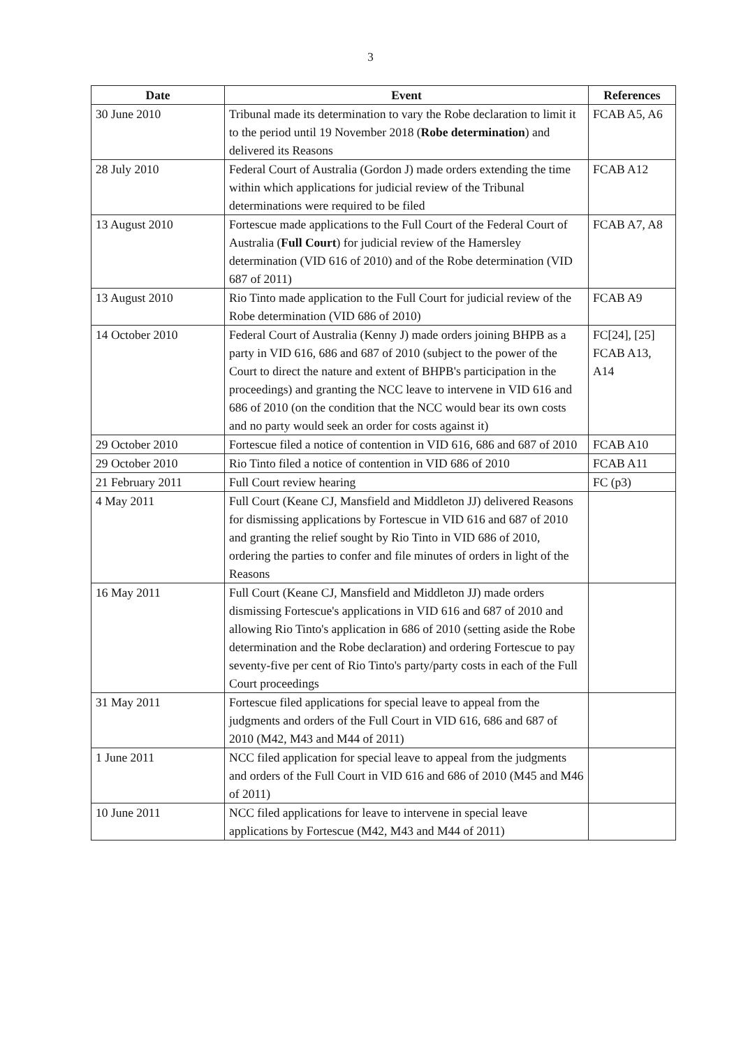3
| Date | Event | References |
| --- | --- | --- |
| 30 June 2010 | Tribunal made its determination to vary the Robe declaration to limit it to the period until 19 November 2018 ( Robe determination ) and delivered its Reasons | FCAB A5, A6 |
| 28 July 2010 | Federal Court of Australia (Gordon J) made orders extending the time within which applications for judicial review of the Tribunal determinations were required to be filed | FCAB A12 |
| 13 August 2010 | Fortescue made applications to the Full Court of the Federal Court of Australia ( Full Court ) for judicial review of the Hamersley determination (VID 616 of 2010) and of the Robe determination (VID 687 of 2011) | FCAB A7, A8 |
| 13 August 2010 | Rio Tinto made application to the Full Court for judicial review of the Robe determination (VID 686 of 2010) | FCAB A9 |
| 14 October 2010 | Federal Court of Australia (Kenny J) made orders joining BHPB as a party in VID 616, 686 and 687 of 2010 (subject to the power of the Court to direct the nature and extent of BHPB's participation in the proceedings) and granting the NCC leave to intervene in VID 616 and 686 of 2010 (on the condition that the NCC would bear its own costs and no party would seek an order for costs against it) | FC[24], [25] FCAB A13, A14 |
| 29 October 2010 | Fortescue filed a notice of contention in VID 616, 686 and 687 of 2010 | FCAB A10 |
| 29 October 2010 | Rio Tinto filed a notice of contention in VID 686 of 2010 | FCAB A11 |
| 21 February 2011 | Full Court review hearing | FC (p3) |
| 4 May 2011 | Full Court (Keane CJ, Mansfield and Middleton JJ) delivered Reasons for dismissing applications by Fortescue in VID 616 and 687 of 2010 and granting the relief sought by Rio Tinto in VID 686 of 2010, ordering the parties to confer and file minutes of orders in light of the Reasons | |
| 16 May 2011 | Full Court (Keane CJ, Mansfield and Middleton JJ) made orders dismissing Fortescue's applications in VID 616 and 687 of 2010 and allowing Rio Tinto's application in 686 of 2010 (setting aside the Robe determination and the Robe declaration) and ordering Fortescue to pay seventy-five per cent of Rio Tinto's party/party costs in each of the Full Court proceedings | |
| 31 May 2011 | Fortescue filed applications for special leave to appeal from the judgments and orders of the Full Court in VID 616, 686 and 687 of 2010 (M42, M43 and M44 of 2011) | |
| 1 June 2011 | NCC filed application for special leave to appeal from the judgments and orders of the Full Court in VID 616 and 686 of 2010 (M45 and M46 of 2011) | |
| 10 June 2011 | NCC filed applications for leave to intervene in special leave applications by Fortescue (M42, M43 and M44 of 2011) | |